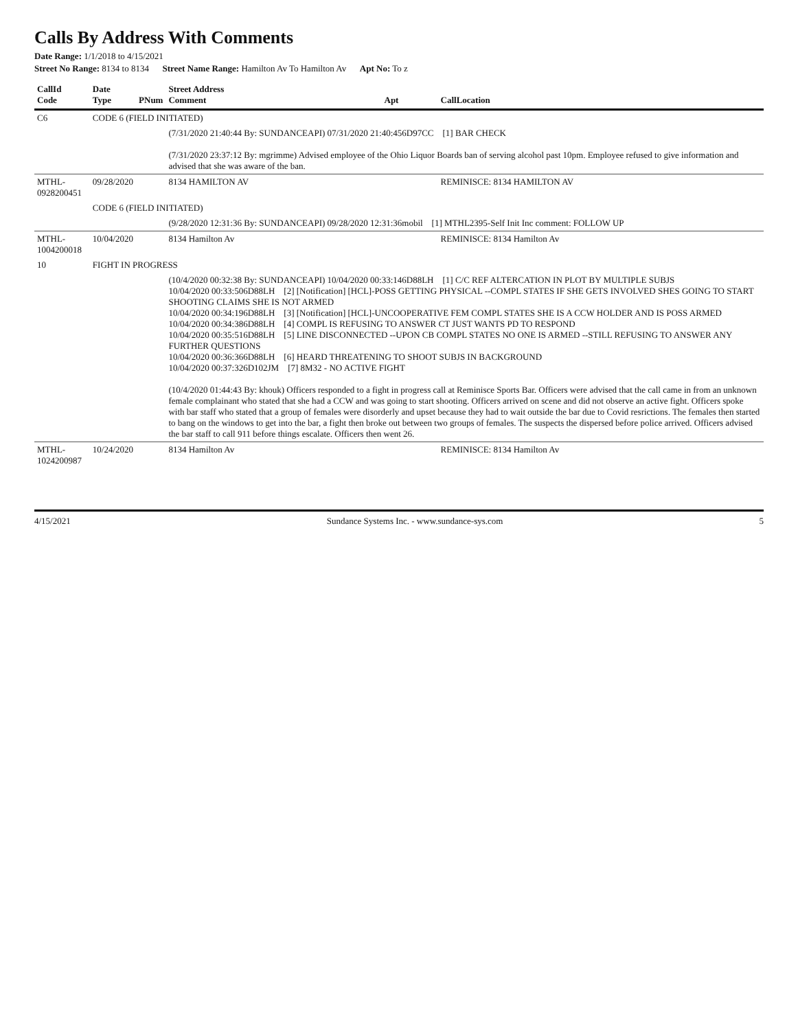Calls By Address With Comments
Date Range: 1/1/2018 to 4/15/2021
Street No Range: 8134 to 8134 Street Name Range: Hamilton Av To Hamilton Av Apt No: To z
| CallId Code | Date Type | PNum | Street Address Comment | Apt | CallLocation |
| --- | --- | --- | --- | --- | --- |
| C6 | CODE 6 (FIELD INITIATED) | | | | |
| | | | (7/31/2020 21:40:44 By: SUNDANCEAPI) 07/31/2020 21:40:456D97CC [1] BAR CHECK (7/31/2020 23:37:12 By: mgrimme) Advised employee of the Ohio Liquor Boards ban of serving alcohol past 10pm. Employee refused to give information and advised that she was aware of the ban. | | |
| MTHL-0928200451 | 09/28/2020 | | 8134 HAMILTON AV | | REMINISCE: 8134 HAMILTON AV |
| | CODE 6 (FIELD INITIATED) | | | | |
| | | | (9/28/2020 12:31:36 By: SUNDANCEAPI) 09/28/2020 12:31:36mobil [1] MTHL2395-Self Init Inc comment: FOLLOW UP | | |
| MTHL-1004200018 | 10/04/2020 | | 8134 Hamilton Av | | REMINISCE: 8134 Hamilton Av |
| 10 | FIGHT IN PROGRESS | | | | |
| | | | (10/4/2020 00:32:38 By: SUNDANCEAPI) 10/04/2020 00:33:146D88LH [1] C/C REF ALTERCATION IN PLOT BY MULTIPLE SUBJS 10/04/2020 00:33:506D88LH [2] [Notification] [HCL]-POSS GETTING PHYSICAL --COMPL STATES IF SHE GETS INVOLVED SHES GOING TO START SHOOTING CLAIMS SHE IS NOT ARMED 10/04/2020 00:34:196D88LH [3] [Notification] [HCL]-UNCOOPERATIVE FEM COMPL STATES SHE IS A CCW HOLDER AND IS POSS ARMED 10/04/2020 00:34:386D88LH [4] COMPL IS REFUSING TO ANSWER CT JUST WANTS PD TO RESPOND 10/04/2020 00:35:516D88LH [5] LINE DISCONNECTED --UPON CB COMPL STATES NO ONE IS ARMED --STILL REFUSING TO ANSWER ANY FURTHER QUESTIONS 10/04/2020 00:36:366D88LH [6] HEARD THREATENING TO SHOOT SUBJS IN BACKGROUND 10/04/2020 00:37:326D102JM [7] 8M32 - NO ACTIVE FIGHT (10/4/2020 01:44:43 By: khouk) Officers responded to a fight in progress call at Reminisce Sports Bar. Officers were advised that the call came in from an unknown female complainant who stated that she had a CCW and was going to start shooting. Officers arrived on scene and did not observe an active fight. Officers spoke with bar staff who stated that a group of females were disorderly and upset because they had to wait outside the bar due to Covid resrictions. The females then started to bang on the windows to get into the bar, a fight then broke out between two groups of females. The suspects the dispersed before police arrived. Officers advised the bar staff to call 911 before things escalate. Officers then went 26. | | |
| MTHL-1024200987 | 10/24/2020 | | 8134 Hamilton Av | | REMINISCE: 8134 Hamilton Av |
4/15/2021 Sundance Systems Inc. - www.sundance-sys.com 5